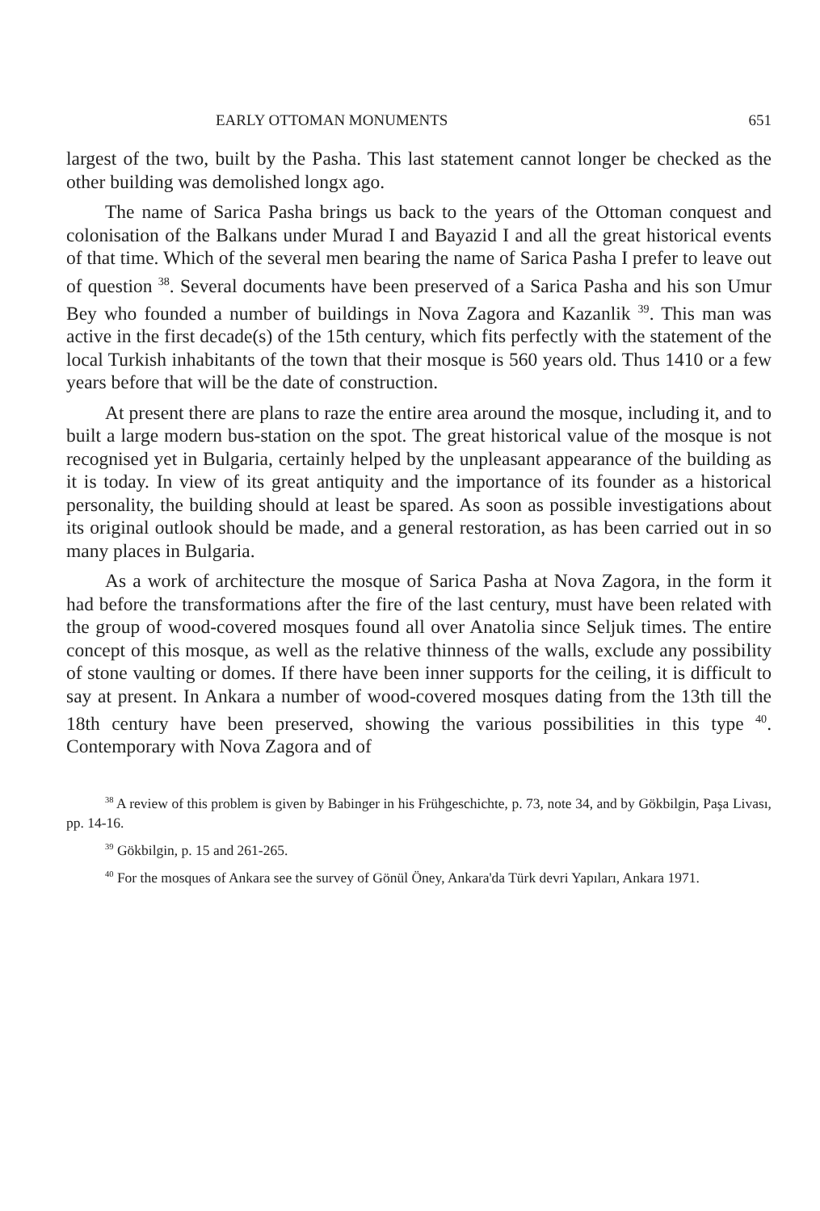EARLY OTTOMAN MONUMENTS 651
largest of the two, built by the Pasha. This last statement cannot longer be checked as the other building was demolished longx ago.
The name of Sarica Pasha brings us back to the years of the Ottoman conquest and colonisation of the Balkans under Murad I and Bayazid I and all the great historical events of that time. Which of the several men bearing the name of Sarica Pasha I prefer to leave out of question <sup>38</sup>. Several documents have been preserved of a Sarica Pasha and his son Umur Bey who founded a number of buildings in Nova Zagora and Kazanlik <sup>39</sup>. This man was active in the first decade(s) of the 15th century, which fits perfectly with the statement of the local Turkish inhabitants of the town that their mosque is 560 years old. Thus 1410 or a few years before that will be the date of construction.
At present there are plans to raze the entire area around the mosque, including it, and to built a large modern bus-station on the spot. The great historical value of the mosque is not recognised yet in Bulgaria, certainly helped by the unpleasant appearance of the building as it is today. In view of its great antiquity and the importance of its founder as a historical personality, the building should at least be spared. As soon as possible investigations about its original outlook should be made, and a general restoration, as has been carried out in so many places in Bulgaria.
As a work of architecture the mosque of Sarica Pasha at Nova Zagora, in the form it had before the transformations after the fire of the last century, must have been related with the group of wood-covered mosques found all over Anatolia since Seljuk times. The entire concept of this mosque, as well as the relative thinness of the walls, exclude any possibility of stone vaulting or domes. If there have been inner supports for the ceiling, it is difficult to say at present. In Ankara a number of wood-covered mosques dating from the 13th till the 18th century have been preserved, showing the various possibilities in this type <sup>40</sup>. Contemporary with Nova Zagora and of
<sup>38</sup> A review of this problem is given by Babinger in his Frühgeschichte, p. 73, note 34, and by Gökbilgin, Paşa Livası, pp. 14-16.
<sup>39</sup> Gökbilgin, p. 15 and 261-265.
<sup>40</sup> For the mosques of Ankara see the survey of Gönül Öney, Ankara'da Türk devri Yapıları, Ankara 1971.